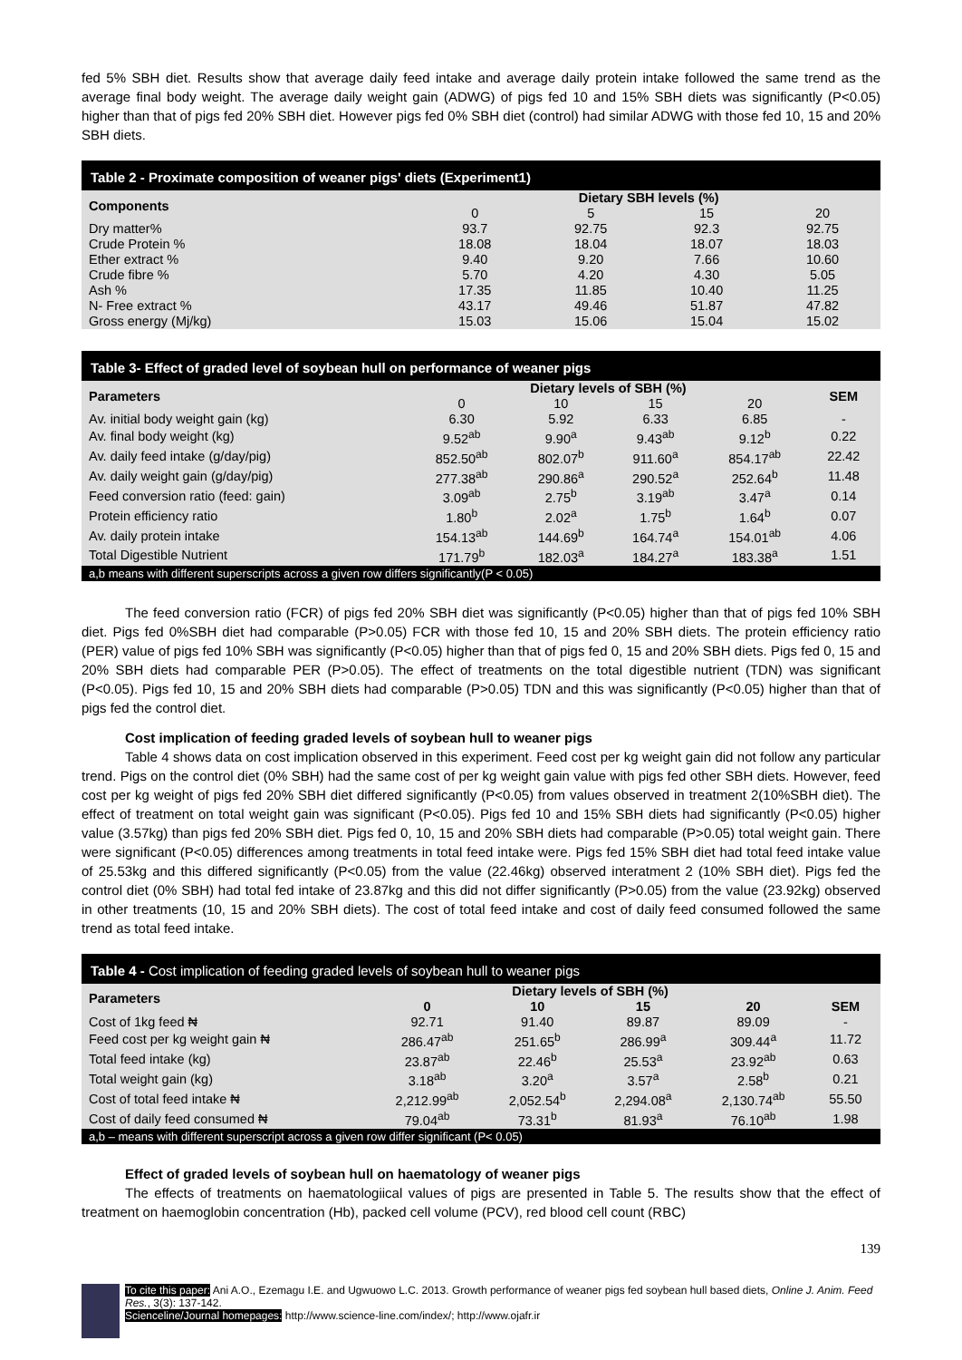fed 5% SBH diet. Results show that average daily feed intake and average daily protein intake followed the same trend as the average final body weight. The average daily weight gain (ADWG) of pigs fed 10 and 15% SBH diets was significantly (P<0.05) higher than that of pigs fed 20% SBH diet. However pigs fed 0% SBH diet (control) had similar ADWG with those fed 10, 15 and 20% SBH diets.
Table 2 - Proximate composition of weaner pigs' diets (Experiment1)
| Components | Dietary SBH levels (%) | | | |
| | 0 | 5 | 15 | 20 |
| Dry matter% | 93.7 | 92.75 | 92.3 | 92.75 |
| Crude Protein % | 18.08 | 18.04 | 18.07 | 18.03 |
| Ether extract % | 9.40 | 9.20 | 7.66 | 10.60 |
| Crude fibre % | 5.70 | 4.20 | 4.30 | 5.05 |
| Ash % | 17.35 | 11.85 | 10.40 | 11.25 |
| N- Free extract % | 43.17 | 49.46 | 51.87 | 47.82 |
| Gross energy (Mj/kg) | 15.03 | 15.06 | 15.04 | 15.02 |
Table 3- Effect of graded level of soybean hull on performance of weaner pigs
| Parameters | Dietary levels of SBH (%) | | | | SEM |
| | 0 | 10 | 15 | 20 | |
| Av. initial body weight gain (kg) | 6.30 | 5.92 | 6.33 | 6.85 | - |
| Av. final body weight (kg) | 9.52<sup>ab</sup> | 9.90<sup>a</sup> | 9.43<sup>ab</sup> | 9.12<sup>b</sup> | 0.22 |
| Av. daily feed intake (g/day/pig) | 852.50<sup>ab</sup> | 802.07<sup>b</sup> | 911.60<sup>a</sup> | 854.17<sup>ab</sup> | 22.42 |
| Av. daily weight gain (g/day/pig) | 277.38<sup>ab</sup> | 290.86<sup>a</sup> | 290.52<sup>a</sup> | 252.64<sup>b</sup> | 11.48 |
| Feed conversion ratio (feed: gain) | 3.09<sup>ab</sup> | 2.75<sup>b</sup> | 3.19<sup>ab</sup> | 3.47<sup>a</sup> | 0.14 |
| Protein efficiency ratio | 1.80<sup>b</sup> | 2.02<sup>a</sup> | 1.75<sup>b</sup> | 1.64<sup>b</sup> | 0.07 |
| Av. daily protein intake | 154.13<sup>ab</sup> | 144.69<sup>b</sup> | 164.74<sup>a</sup> | 154.01<sup>ab</sup> | 4.06 |
| Total Digestible Nutrient | 171.79<sup>b</sup> | 182.03<sup>a</sup> | 184.27<sup>a</sup> | 183.38<sup>a</sup> | 1.51 |
| a,b means with different superscripts across a given row differs significantly(P < 0.05) | | | | | |
The feed conversion ratio (FCR) of pigs fed 20% SBH diet was significantly (P<0.05) higher than that of pigs fed 10% SBH diet. Pigs fed 0%SBH diet had comparable (P>0.05) FCR with those fed 10, 15 and 20% SBH diets. The protein efficiency ratio (PER) value of pigs fed 10% SBH was significantly (P<0.05) higher than that of pigs fed 0, 15 and 20% SBH diets. Pigs fed 0, 15 and 20% SBH diets had comparable PER (P>0.05). The effect of treatments on the total digestible nutrient (TDN) was significant (P<0.05). Pigs fed 10, 15 and 20% SBH diets had comparable (P>0.05) TDN and this was significantly (P<0.05) higher than that of pigs fed the control diet.
Cost implication of feeding graded levels of soybean hull to weaner pigs
Table 4 shows data on cost implication observed in this experiment. Feed cost per kg weight gain did not follow any particular trend. Pigs on the control diet (0% SBH) had the same cost of per kg weight gain value with pigs fed other SBH diets. However, feed cost per kg weight of pigs fed 20% SBH diet differed significantly (P<0.05) from values observed in treatment 2(10%SBH diet). The effect of treatment on total weight gain was significant (P<0.05). Pigs fed 10 and 15% SBH diets had significantly (P<0.05) higher value (3.57kg) than pigs fed 20% SBH diet. Pigs fed 0, 10, 15 and 20% SBH diets had comparable (P>0.05) total weight gain. There were significant (P<0.05) differences among treatments in total feed intake were. Pigs fed 15% SBH diet had total feed intake value of 25.53kg and this differed significantly (P<0.05) from the value (22.46kg) observed interatment 2 (10% SBH diet). Pigs fed the control diet (0% SBH) had total fed intake of 23.87kg and this did not differ significantly (P>0.05) from the value (23.92kg) observed in other treatments (10, 15 and 20% SBH diets). The cost of total feed intake and cost of daily feed consumed followed the same trend as total feed intake.
Table 4 - Cost implication of feeding graded levels of soybean hull to weaner pigs
| Parameters | Dietary levels of SBH (%) | | | | |
| | 0 | 10 | 15 | 20 | SEM |
| Cost of 1kg feed ₦ | 92.71 | 91.40 | 89.87 | 89.09 | - |
| Feed cost per kg weight gain ₦ | 286.47<sup>ab</sup> | 251.65<sup>b</sup> | 286.99<sup>a</sup> | 309.44<sup>a</sup> | 11.72 |
| Total feed intake (kg) | 23.87<sup>ab</sup> | 22.46<sup>b</sup> | 25.53<sup>a</sup> | 23.92<sup>ab</sup> | 0.63 |
| Total weight gain (kg) | 3.18<sup>ab</sup> | 3.20<sup>a</sup> | 3.57<sup>a</sup> | 2.58<sup>b</sup> | 0.21 |
| Cost of total feed intake ₦ | 2,212.99<sup>ab</sup> | 2,052.54<sup>b</sup> | 2,294.08<sup>a</sup> | 2,130.74<sup>ab</sup> | 55.50 |
| Cost of daily feed consumed ₦ | 79.04<sup>ab</sup> | 73.31<sup>b</sup> | 81.93<sup>a</sup> | 76.10<sup>ab</sup> | 1.98 |
| a,b – means with different superscript across a given row differ significant (P< 0.05) | | | | | |
Effect of graded levels of soybean hull on haematology of weaner pigs
The effects of treatments on haematologiical values of pigs are presented in Table 5. The results show that the effect of treatment on haemoglobin concentration (Hb), packed cell volume (PCV), red blood cell count (RBC)
139
To cite this paper: Ani A.O., Ezemagu I.E. and Ugwuowo L.C. 2013. Growth performance of weaner pigs fed soybean hull based diets, Online J. Anim. Feed Res., 3(3): 137-142.
Scienceline/Journal homepages: http://www.science-line.com/index/; http://www.ojafr.ir